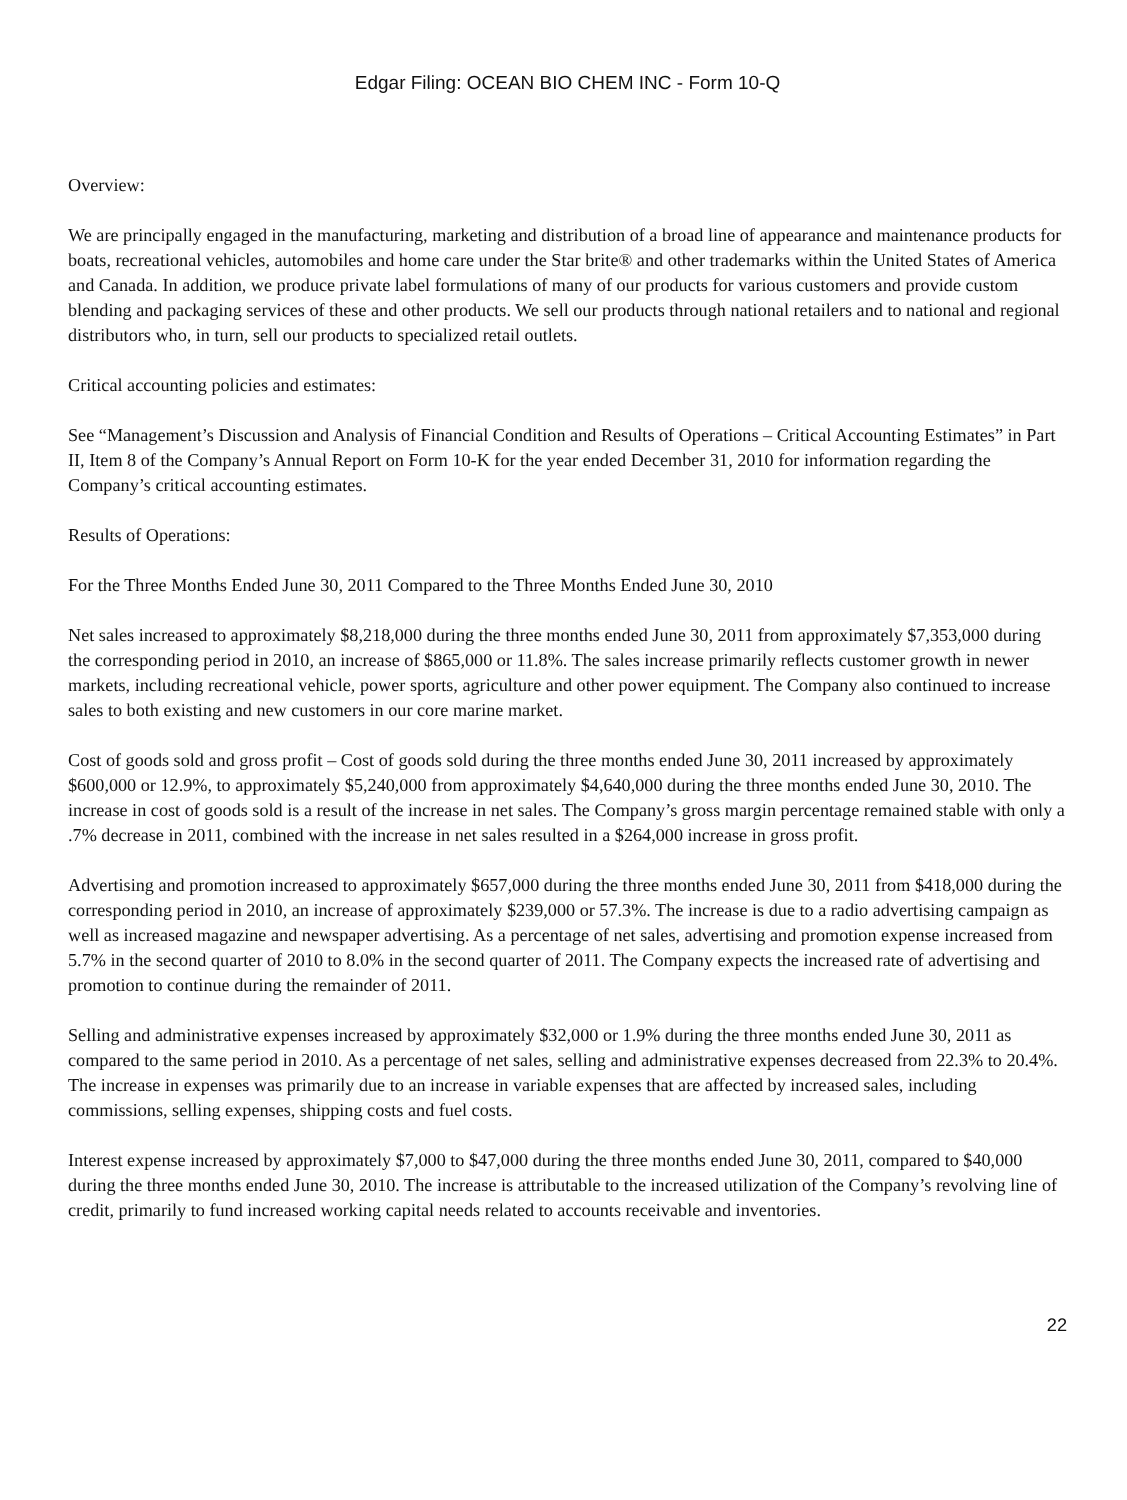Edgar Filing: OCEAN BIO CHEM INC - Form 10-Q
Overview:
We are principally engaged in the manufacturing, marketing and distribution of a broad line of appearance and maintenance products for boats, recreational vehicles, automobiles and home care under the Star brite® and other trademarks within the United States of America and Canada. In addition, we produce private label formulations of many of our products for various customers and provide custom blending and packaging services of these and other products. We sell our products through national retailers and to national and regional distributors who, in turn, sell our products to specialized retail outlets.
Critical accounting policies and estimates:
See “Management’s Discussion and Analysis of Financial Condition and Results of Operations – Critical Accounting Estimates” in Part II, Item 8 of the Company’s Annual Report on Form 10-K for the year ended December 31, 2010 for information regarding the Company’s critical accounting estimates.
Results of Operations:
For the Three Months Ended June 30, 2011 Compared to the Three Months Ended June 30, 2010
Net sales increased to approximately $8,218,000 during the three months ended June 30, 2011 from approximately $7,353,000 during the corresponding period in 2010, an increase of $865,000 or 11.8%. The sales increase primarily reflects customer growth in newer markets, including recreational vehicle, power sports, agriculture and other power equipment. The Company also continued to increase sales to both existing and new customers in our core marine market.
Cost of goods sold and gross profit – Cost of goods sold during the three months ended June 30, 2011 increased by approximately $600,000 or 12.9%, to approximately $5,240,000 from approximately $4,640,000 during the three months ended June 30, 2010. The increase in cost of goods sold is a result of the increase in net sales. The Company’s gross margin percentage remained stable with only a .7% decrease in 2011, combined with the increase in net sales resulted in a $264,000 increase in gross profit.
Advertising and promotion increased to approximately $657,000 during the three months ended June 30, 2011 from $418,000 during the corresponding period in 2010, an increase of approximately $239,000 or 57.3%. The increase is due to a radio advertising campaign as well as increased magazine and newspaper advertising. As a percentage of net sales, advertising and promotion expense increased from 5.7% in the second quarter of 2010 to 8.0% in the second quarter of 2011. The Company expects the increased rate of advertising and promotion to continue during the remainder of 2011.
Selling and administrative expenses increased by approximately $32,000 or 1.9% during the three months ended June 30, 2011 as compared to the same period in 2010. As a percentage of net sales, selling and administrative expenses decreased from 22.3% to 20.4%. The increase in expenses was primarily due to an increase in variable expenses that are affected by increased sales, including commissions, selling expenses, shipping costs and fuel costs.
Interest expense increased by approximately $7,000 to $47,000 during the three months ended June 30, 2011, compared to $40,000 during the three months ended June 30, 2010. The increase is attributable to the increased utilization of the Company’s revolving line of credit, primarily to fund increased working capital needs related to accounts receivable and inventories.
22